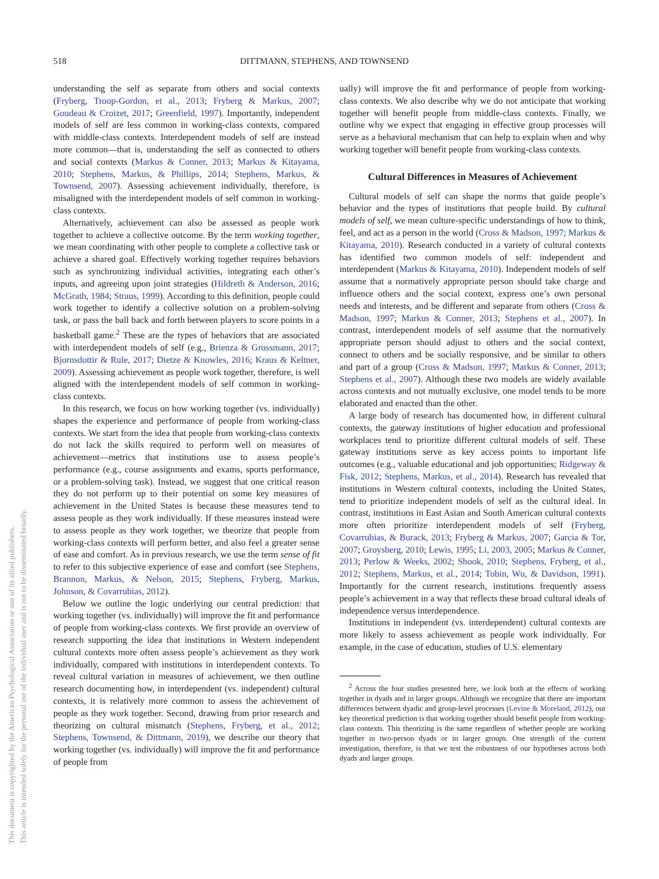This document is copyrighted by the American Psychological Association or one of its allied publishers.
This article is intended solely for the personal use of the individual user and is not to be disseminated broadly.
518 DITTMANN, STEPHENS, AND TOWNSEND
understanding the self as separate from others and social contexts (Fryberg, Troop-Gordon, et al., 2013; Fryberg & Markus, 2007; Goudeau & Croizet, 2017; Greenfield, 1997). Importantly, independent models of self are less common in working-class contexts, compared with middle-class contexts. Interdependent models of self are instead more common—that is, understanding the self as connected to others and social contexts (Markus & Conner, 2013; Markus & Kitayama, 2010; Stephens, Markus, & Phillips, 2014; Stephens, Markus, & Townsend, 2007). Assessing achievement individually, therefore, is misaligned with the interdependent models of self common in working-class contexts.
Alternatively, achievement can also be assessed as people work together to achieve a collective outcome. By the term working together, we mean coordinating with other people to complete a collective task or achieve a shared goal. Effectively working together requires behaviors such as synchronizing individual activities, integrating each other’s inputs, and agreeing upon joint strategies (Hildreth & Anderson, 2016; McGrath, 1984; Straus, 1999). According to this definition, people could work together to identify a collective solution on a problem-solving task, or pass the ball back and forth between players to score points in a basketball game.<sup>2</sup> These are the types of behaviors that are associated with interdependent models of self (e.g., Brienza & Grossmann, 2017; Bjornsdottir & Rule, 2017; Dietze & Knowles, 2016; Kraus & Keltner, 2009). Assessing achievement as people work together, therefore, is well aligned with the interdependent models of self common in working-class contexts.
In this research, we focus on how working together (vs. individually) shapes the experience and performance of people from working-class contexts. We start from the idea that people from working-class contexts do not lack the skills required to perform well on measures of achievement—metrics that institutions use to assess people’s performance (e.g., course assignments and exams, sports performance, or a problem-solving task). Instead, we suggest that one critical reason they do not perform up to their potential on some key measures of achievement in the United States is because these measures tend to assess people as they work individually. If these measures instead were to assess people as they work together, we theorize that people from working-class contexts will perform better, and also feel a greater sense of ease and comfort. As in previous research, we use the term sense of fit to refer to this subjective experience of ease and comfort (see Stephens, Brannon, Markus, & Nelson, 2015; Stephens, Fryberg, Markus, Johnson, & Covarrubias, 2012).
Below we outline the logic underlying our central prediction: that working together (vs. individually) will improve the fit and performance of people from working-class contexts. We first provide an overview of research supporting the idea that institutions in Western independent cultural contexts more often assess people’s achievement as they work individually, compared with institutions in interdependent contexts. To reveal cultural variation in measures of achievement, we then outline research documenting how, in interdependent (vs. independent) cultural contexts, it is relatively more common to assess the achievement of people as they work together. Second, drawing from prior research and theorizing on cultural mismatch (Stephens, Fryberg, et al., 2012; Stephens, Townsend, & Dittmann, 2019), we describe our theory that working together (vs. individually) will improve the fit and performance of people from
ually) will improve the fit and performance of people from working-class contexts. We also describe why we do not anticipate that working together will benefit people from middle-class contexts. Finally, we outline why we expect that engaging in effective group processes will serve as a behavioral mechanism that can help to explain when and why working together will benefit people from working-class contexts.
Cultural Differences in Measures of Achievement
Cultural models of self can shape the norms that guide people’s behavior and the types of institutions that people build. By cultural models of self, we mean culture-specific understandings of how to think, feel, and act as a person in the world (Cross & Madson, 1997; Markus & Kitayama, 2010). Research conducted in a variety of cultural contexts has identified two common models of self: independent and interdependent (Markus & Kitayama, 2010). Independent models of self assume that a normatively appropriate person should take charge and influence others and the social context, express one’s own personal needs and interests, and be different and separate from others (Cross & Madson, 1997; Markus & Conner, 2013; Stephens et al., 2007). In contrast, interdependent models of self assume that the normatively appropriate person should adjust to others and the social context, connect to others and be socially responsive, and be similar to others and part of a group (Cross & Madson, 1997; Markus & Conner, 2013; Stephens et al., 2007). Although these two models are widely available across contexts and not mutually exclusive, one model tends to be more elaborated and enacted than the other.
A large body of research has documented how, in different cultural contexts, the gateway institutions of higher education and professional workplaces tend to prioritize different cultural models of self. These gateway institutions serve as key access points to important life outcomes (e.g., valuable educational and job opportunities; Ridgeway & Fisk, 2012; Stephens, Markus, et al., 2014). Research has revealed that institutions in Western cultural contexts, including the United States, tend to prioritize independent models of self as the cultural ideal. In contrast, institutions in East Asian and South American cultural contexts more often prioritize interdependent models of self (Fryberg, Covarrubias, & Burack, 2013; Fryberg & Markus, 2007; Garcia & Tor, 2007; Groysberg, 2010; Lewis, 1995; Li, 2003, 2005; Markus & Conner, 2013; Perlow & Weeks, 2002; Shook, 2010; Stephens, Fryberg, et al., 2012; Stephens, Markus, et al., 2014; Tobin, Wu, & Davidson, 1991). Importantly for the current research, institutions frequently assess people’s achievement in a way that reflects these broad cultural ideals of independence versus interdependence.
Institutions in independent (vs. interdependent) cultural contexts are more likely to assess achievement as people work individually. For example, in the case of education, studies of U.S. elementary
<sup>2</sup> Across the four studies presented here, we look both at the effects of working together in dyads and in larger groups. Although we recognize that there are important differences between dyadic and group-level processes (Levine & Moreland, 2012), our key theoretical prediction is that working together should benefit people from working-class contexts. This theorizing is the same regardless of whether people are working together in two-person dyads or in larger groups. One strength of the current investigation, therefore, is that we test the robustness of our hypotheses across both dyads and larger groups.